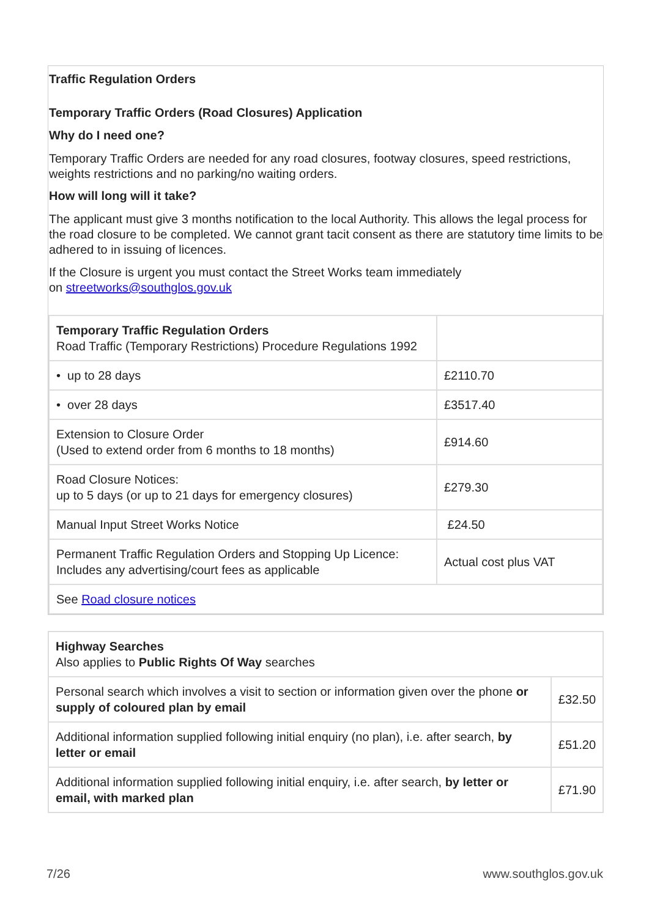Traffic Regulation Orders
Temporary Traffic Orders (Road Closures) Application
Why do I need one?
Temporary Traffic Orders are needed for any road closures, footway closures, speed restrictions, weights restrictions and no parking/no waiting orders.
How will long will it take?
The applicant must give 3 months notification to the local Authority. This allows the legal process for the road closure to be completed. We cannot grant tacit consent as there are statutory time limits to be adhered to in issuing of licences.
If the Closure is urgent you must contact the Street Works team immediately
on streetworks@southglos.gov.uk
| Temporary Traffic Regulation Orders Road Traffic (Temporary Restrictions) Procedure Regulations 1992 | |
| • up to 28 days | £2110.70 |
| • over 28 days | £3517.40 |
| Extension to Closure Order (Used to extend order from 6 months to 18 months) | £914.60 |
| Road Closure Notices: up to 5 days (or up to 21 days for emergency closures) | £279.30 |
| Manual Input Street Works Notice | £24.50 |
| Permanent Traffic Regulation Orders and Stopping Up Licence: Includes any advertising/court fees as applicable | Actual cost plus VAT |
| See Road closure notices | |
| Highway Searches Also applies to Public Rights Of Way searches | |
| Personal search which involves a visit to section or information given over the phone or supply of coloured plan by email | £32.50 |
| Additional information supplied following initial enquiry (no plan), i.e. after search, by letter or email | £51.20 |
| Additional information supplied following initial enquiry, i.e. after search, by letter or email, with marked plan | £71.90 |
7/26 www.southglos.gov.uk